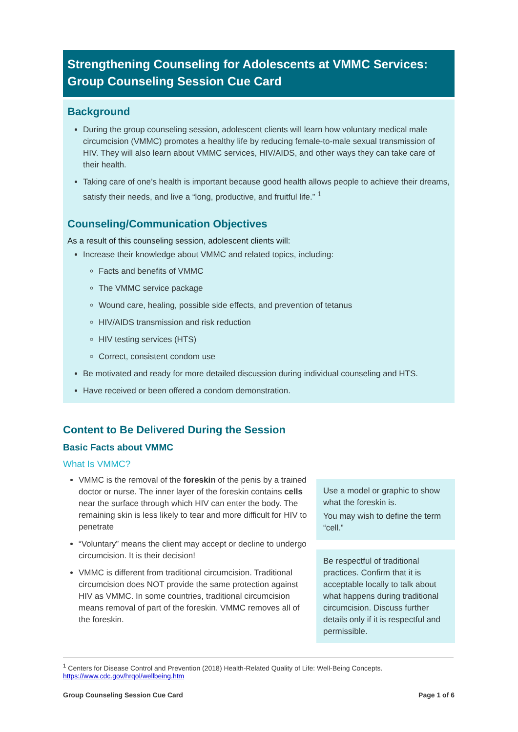Strengthening Counseling for Adolescents at VMMC Services: Group Counseling Session Cue Card
Background
During the group counseling session, adolescent clients will learn how voluntary medical male circumcision (VMMC) promotes a healthy life by reducing female-to-male sexual transmission of HIV. They will also learn about VMMC services, HIV/AIDS, and other ways they can take care of their health.
Taking care of one’s health is important because good health allows people to achieve their dreams, satisfy their needs, and live a “long, productive, and fruitful life.” <sup>1</sup>
Counseling/Communication Objectives
As a result of this counseling session, adolescent clients will:
Increase their knowledge about VMMC and related topics, including:
Facts and benefits of VMMC
The VMMC service package
Wound care, healing, possible side effects, and prevention of tetanus
HIV/AIDS transmission and risk reduction
HIV testing services (HTS)
Correct, consistent condom use
Be motivated and ready for more detailed discussion during individual counseling and HTS.
Have received or been offered a condom demonstration.
Content to Be Delivered During the Session
Basic Facts about VMMC
What Is VMMC?
VMMC is the removal of the foreskin of the penis by a trained doctor or nurse. The inner layer of the foreskin contains cells near the surface through which HIV can enter the body. The remaining skin is less likely to tear and more difficult for HIV to penetrate
“Voluntary” means the client may accept or decline to undergo circumcision. It is their decision!
VMMC is different from traditional circumcision. Traditional circumcision does NOT provide the same protection against HIV as VMMC. In some countries, traditional circumcision means removal of part of the foreskin. VMMC removes all of the foreskin.
Use a model or graphic to show what the foreskin is.
You may wish to define the term “cell.”
Be respectful of traditional practices. Confirm that it is acceptable locally to talk about what happens during traditional circumcision. Discuss further details only if it is respectful and permissible.
<sup>1</sup> Centers for Disease Control and Prevention (2018) Health-Related Quality of Life: Well-Being Concepts.
https://www.cdc.gov/hrqol/wellbeing.htm
Group Counseling Session Cue Card Page 1 of 6